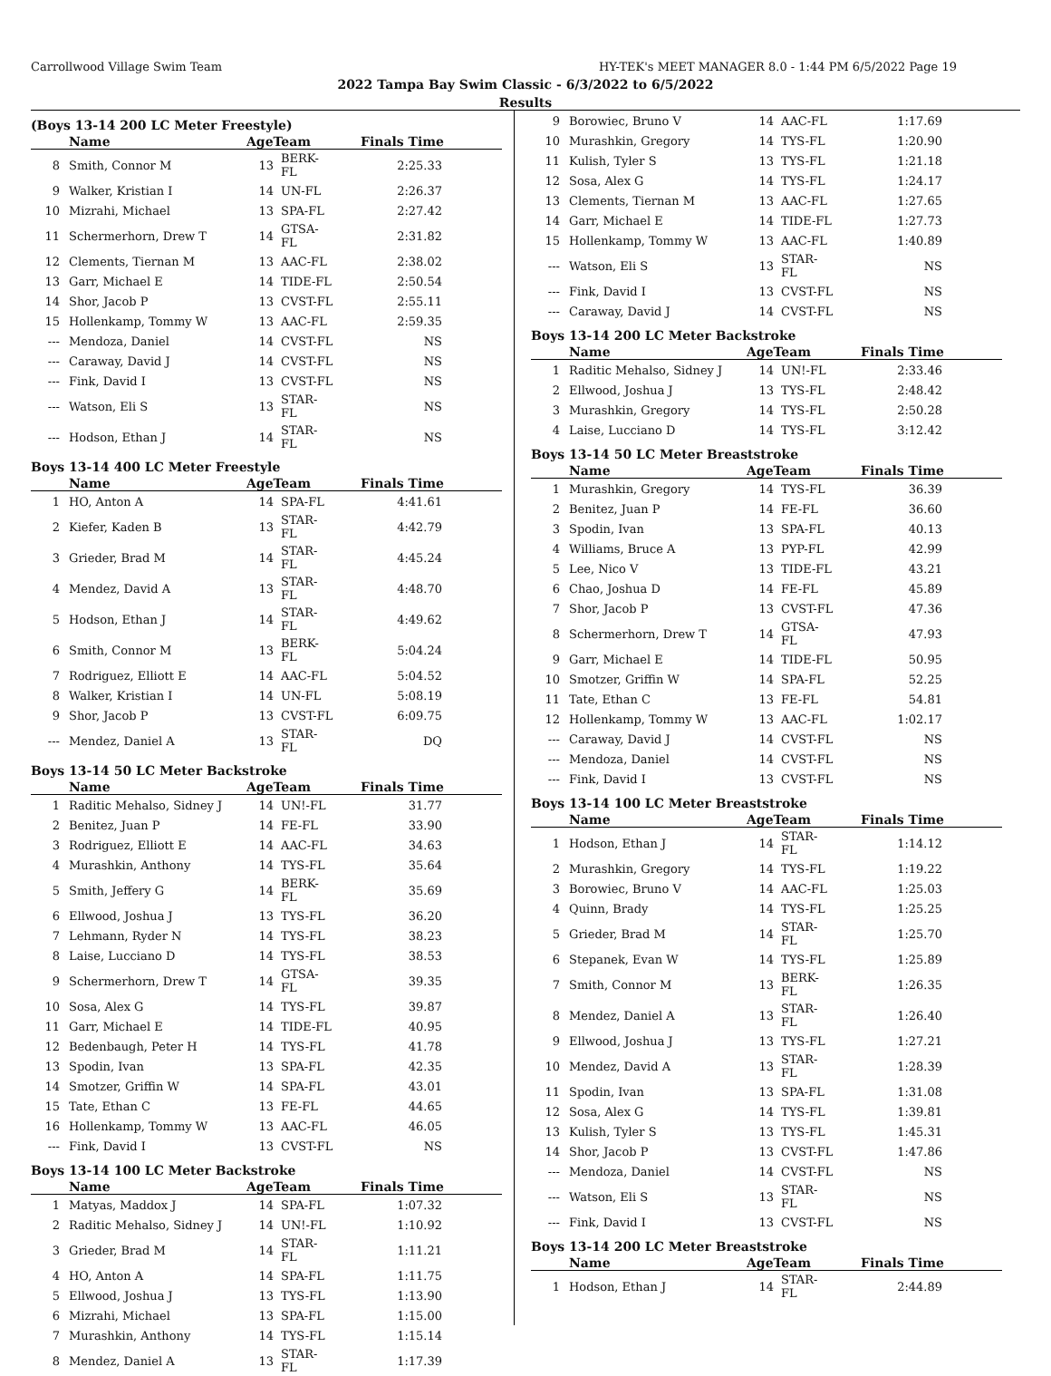Carrollwood Village Swim Team HY-TEK's MEET MANAGER 8.0 - 1:44 PM 6/5/2022 Page 19
2022 Tampa Bay Swim Classic - 6/3/2022 to 6/5/2022
Results
(Boys 13-14 200 LC Meter Freestyle)
| | Name | AgeTeam | | Finals Time |
| --- | --- | --- | --- | --- |
| 8 | Smith, Connor M | 13 | BERK-FL | 2:25.33 |
| 9 | Walker, Kristian I | 14 | UN-FL | 2:26.37 |
| 10 | Mizrahi, Michael | 13 | SPA-FL | 2:27.42 |
| 11 | Schermerhorn, Drew T | 14 | GTSA-FL | 2:31.82 |
| 12 | Clements, Tiernan M | 13 | AAC-FL | 2:38.02 |
| 13 | Garr, Michael E | 14 | TIDE-FL | 2:50.54 |
| 14 | Shor, Jacob P | 13 | CVST-FL | 2:55.11 |
| 15 | Hollenkamp, Tommy W | 13 | AAC-FL | 2:59.35 |
| --- | Mendoza, Daniel | 14 | CVST-FL | NS |
| --- | Caraway, David J | 14 | CVST-FL | NS |
| --- | Fink, David I | 13 | CVST-FL | NS |
| --- | Watson, Eli S | 13 | STAR-FL | NS |
| --- | Hodson, Ethan J | 14 | STAR-FL | NS |
Boys 13-14 400 LC Meter Freestyle
| | Name | AgeTeam | | Finals Time |
| --- | --- | --- | --- | --- |
| 1 | HO, Anton A | 14 | SPA-FL | 4:41.61 |
| 2 | Kiefer, Kaden B | 13 | STAR-FL | 4:42.79 |
| 3 | Grieder, Brad M | 14 | STAR-FL | 4:45.24 |
| 4 | Mendez, David A | 13 | STAR-FL | 4:48.70 |
| 5 | Hodson, Ethan J | 14 | STAR-FL | 4:49.62 |
| 6 | Smith, Connor M | 13 | BERK-FL | 5:04.24 |
| 7 | Rodriguez, Elliott E | 14 | AAC-FL | 5:04.52 |
| 8 | Walker, Kristian I | 14 | UN-FL | 5:08.19 |
| 9 | Shor, Jacob P | 13 | CVST-FL | 6:09.75 |
| --- | Mendez, Daniel A | 13 | STAR-FL | DQ |
Boys 13-14 50 LC Meter Backstroke
| | Name | AgeTeam | | Finals Time |
| --- | --- | --- | --- | --- |
| 1 | Raditic Mehalso, Sidney J | 14 | UN!-FL | 31.77 |
| 2 | Benitez, Juan P | 14 | FE-FL | 33.90 |
| 3 | Rodriguez, Elliott E | 14 | AAC-FL | 34.63 |
| 4 | Murashkin, Anthony | 14 | TYS-FL | 35.64 |
| 5 | Smith, Jeffery G | 14 | BERK-FL | 35.69 |
| 6 | Ellwood, Joshua J | 13 | TYS-FL | 36.20 |
| 7 | Lehmann, Ryder N | 14 | TYS-FL | 38.23 |
| 8 | Laise, Lucciano D | 14 | TYS-FL | 38.53 |
| 9 | Schermerhorn, Drew T | 14 | GTSA-FL | 39.35 |
| 10 | Sosa, Alex G | 14 | TYS-FL | 39.87 |
| 11 | Garr, Michael E | 14 | TIDE-FL | 40.95 |
| 12 | Bedenbaugh, Peter H | 14 | TYS-FL | 41.78 |
| 13 | Spodin, Ivan | 13 | SPA-FL | 42.35 |
| 14 | Smotzer, Griffin W | 14 | SPA-FL | 43.01 |
| 15 | Tate, Ethan C | 13 | FE-FL | 44.65 |
| 16 | Hollenkamp, Tommy W | 13 | AAC-FL | 46.05 |
| --- | Fink, David I | 13 | CVST-FL | NS |
Boys 13-14 100 LC Meter Backstroke
| | Name | AgeTeam | | Finals Time |
| --- | --- | --- | --- | --- |
| 1 | Matyas, Maddox J | 14 | SPA-FL | 1:07.32 |
| 2 | Raditic Mehalso, Sidney J | 14 | UN!-FL | 1:10.92 |
| 3 | Grieder, Brad M | 14 | STAR-FL | 1:11.21 |
| 4 | HO, Anton A | 14 | SPA-FL | 1:11.75 |
| 5 | Ellwood, Joshua J | 13 | TYS-FL | 1:13.90 |
| 6 | Mizrahi, Michael | 13 | SPA-FL | 1:15.00 |
| 7 | Murashkin, Anthony | 14 | TYS-FL | 1:15.14 |
| 8 | Mendez, Daniel A | 13 | STAR-FL | 1:17.39 |
| 9 | Borowiec, Bruno V | 14 | AAC-FL | 1:17.69 |
| 10 | Murashkin, Gregory | 14 | TYS-FL | 1:20.90 |
| 11 | Kulish, Tyler S | 13 | TYS-FL | 1:21.18 |
| 12 | Sosa, Alex G | 14 | TYS-FL | 1:24.17 |
| 13 | Clements, Tiernan M | 13 | AAC-FL | 1:27.65 |
| 14 | Garr, Michael E | 14 | TIDE-FL | 1:27.73 |
| 15 | Hollenkamp, Tommy W | 13 | AAC-FL | 1:40.89 |
| --- | Watson, Eli S | 13 | STAR-FL | NS |
| --- | Fink, David I | 13 | CVST-FL | NS |
| --- | Caraway, David J | 14 | CVST-FL | NS |
Boys 13-14 200 LC Meter Backstroke
| | Name | AgeTeam | | Finals Time |
| --- | --- | --- | --- | --- |
| 1 | Raditic Mehalso, Sidney J | 14 | UN!-FL | 2:33.46 |
| 2 | Ellwood, Joshua J | 13 | TYS-FL | 2:48.42 |
| 3 | Murashkin, Gregory | 14 | TYS-FL | 2:50.28 |
| 4 | Laise, Lucciano D | 14 | TYS-FL | 3:12.42 |
Boys 13-14 50 LC Meter Breaststroke
| | Name | AgeTeam | | Finals Time |
| --- | --- | --- | --- | --- |
| 1 | Murashkin, Gregory | 14 | TYS-FL | 36.39 |
| 2 | Benitez, Juan P | 14 | FE-FL | 36.60 |
| 3 | Spodin, Ivan | 13 | SPA-FL | 40.13 |
| 4 | Williams, Bruce A | 13 | PYP-FL | 42.99 |
| 5 | Lee, Nico V | 13 | TIDE-FL | 43.21 |
| 6 | Chao, Joshua D | 14 | FE-FL | 45.89 |
| 7 | Shor, Jacob P | 13 | CVST-FL | 47.36 |
| 8 | Schermerhorn, Drew T | 14 | GTSA-FL | 47.93 |
| 9 | Garr, Michael E | 14 | TIDE-FL | 50.95 |
| 10 | Smotzer, Griffin W | 14 | SPA-FL | 52.25 |
| 11 | Tate, Ethan C | 13 | FE-FL | 54.81 |
| 12 | Hollenkamp, Tommy W | 13 | AAC-FL | 1:02.17 |
| --- | Caraway, David J | 14 | CVST-FL | NS |
| --- | Mendoza, Daniel | 14 | CVST-FL | NS |
| --- | Fink, David I | 13 | CVST-FL | NS |
Boys 13-14 100 LC Meter Breaststroke
| | Name | AgeTeam | | Finals Time |
| --- | --- | --- | --- | --- |
| 1 | Hodson, Ethan J | 14 | STAR-FL | 1:14.12 |
| 2 | Murashkin, Gregory | 14 | TYS-FL | 1:19.22 |
| 3 | Borowiec, Bruno V | 14 | AAC-FL | 1:25.03 |
| 4 | Quinn, Brady | 14 | TYS-FL | 1:25.25 |
| 5 | Grieder, Brad M | 14 | STAR-FL | 1:25.70 |
| 6 | Stepanek, Evan W | 14 | TYS-FL | 1:25.89 |
| 7 | Smith, Connor M | 13 | BERK-FL | 1:26.35 |
| 8 | Mendez, Daniel A | 13 | STAR-FL | 1:26.40 |
| 9 | Ellwood, Joshua J | 13 | TYS-FL | 1:27.21 |
| 10 | Mendez, David A | 13 | STAR-FL | 1:28.39 |
| 11 | Spodin, Ivan | 13 | SPA-FL | 1:31.08 |
| 12 | Sosa, Alex G | 14 | TYS-FL | 1:39.81 |
| 13 | Kulish, Tyler S | 13 | TYS-FL | 1:45.31 |
| 14 | Shor, Jacob P | 13 | CVST-FL | 1:47.86 |
| --- | Mendoza, Daniel | 14 | CVST-FL | NS |
| --- | Watson, Eli S | 13 | STAR-FL | NS |
| --- | Fink, David I | 13 | CVST-FL | NS |
Boys 13-14 200 LC Meter Breaststroke
| | Name | AgeTeam | | Finals Time |
| --- | --- | --- | --- | --- |
| 1 | Hodson, Ethan J | 14 | STAR-FL | 2:44.89 |